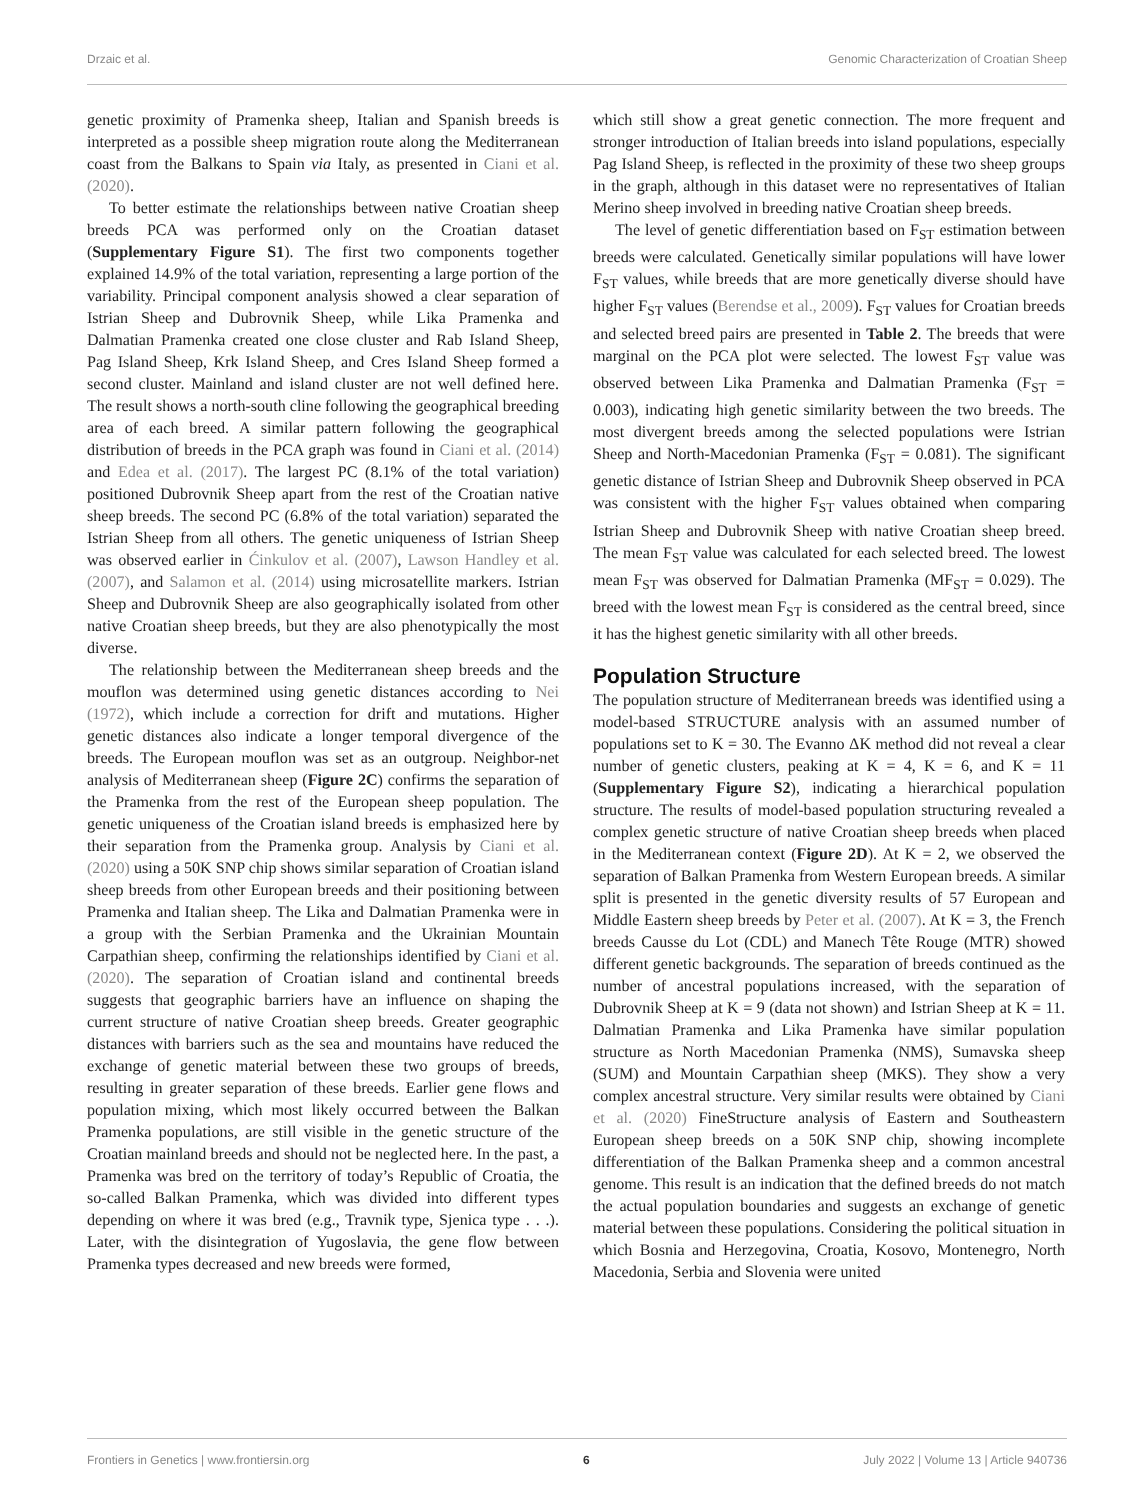Drzaic et al. Genomic Characterization of Croatian Sheep
genetic proximity of Pramenka sheep, Italian and Spanish breeds is interpreted as a possible sheep migration route along the Mediterranean coast from the Balkans to Spain via Italy, as presented in Ciani et al. (2020).
To better estimate the relationships between native Croatian sheep breeds PCA was performed only on the Croatian dataset (Supplementary Figure S1). The first two components together explained 14.9% of the total variation, representing a large portion of the variability. Principal component analysis showed a clear separation of Istrian Sheep and Dubrovnik Sheep, while Lika Pramenka and Dalmatian Pramenka created one close cluster and Rab Island Sheep, Pag Island Sheep, Krk Island Sheep, and Cres Island Sheep formed a second cluster. Mainland and island cluster are not well defined here. The result shows a north-south cline following the geographical breeding area of each breed. A similar pattern following the geographical distribution of breeds in the PCA graph was found in Ciani et al. (2014) and Edea et al. (2017). The largest PC (8.1% of the total variation) positioned Dubrovnik Sheep apart from the rest of the Croatian native sheep breeds. The second PC (6.8% of the total variation) separated the Istrian Sheep from all others. The genetic uniqueness of Istrian Sheep was observed earlier in Ćinkulov et al. (2007), Lawson Handley et al. (2007), and Salamon et al. (2014) using microsatellite markers. Istrian Sheep and Dubrovnik Sheep are also geographically isolated from other native Croatian sheep breeds, but they are also phenotypically the most diverse.
The relationship between the Mediterranean sheep breeds and the mouflon was determined using genetic distances according to Nei (1972), which include a correction for drift and mutations. Higher genetic distances also indicate a longer temporal divergence of the breeds. The European mouflon was set as an outgroup. Neighbor-net analysis of Mediterranean sheep (Figure 2C) confirms the separation of the Pramenka from the rest of the European sheep population. The genetic uniqueness of the Croatian island breeds is emphasized here by their separation from the Pramenka group. Analysis by Ciani et al. (2020) using a 50K SNP chip shows similar separation of Croatian island sheep breeds from other European breeds and their positioning between Pramenka and Italian sheep. The Lika and Dalmatian Pramenka were in a group with the Serbian Pramenka and the Ukrainian Mountain Carpathian sheep, confirming the relationships identified by Ciani et al. (2020). The separation of Croatian island and continental breeds suggests that geographic barriers have an influence on shaping the current structure of native Croatian sheep breeds. Greater geographic distances with barriers such as the sea and mountains have reduced the exchange of genetic material between these two groups of breeds, resulting in greater separation of these breeds. Earlier gene flows and population mixing, which most likely occurred between the Balkan Pramenka populations, are still visible in the genetic structure of the Croatian mainland breeds and should not be neglected here. In the past, a Pramenka was bred on the territory of today’s Republic of Croatia, the so-called Balkan Pramenka, which was divided into different types depending on where it was bred (e.g., Travnik type, Sjenica type . . .). Later, with the disintegration of Yugoslavia, the gene flow between Pramenka types decreased and new breeds were formed,
which still show a great genetic connection. The more frequent and stronger introduction of Italian breeds into island populations, especially Pag Island Sheep, is reflected in the proximity of these two sheep groups in the graph, although in this dataset were no representatives of Italian Merino sheep involved in breeding native Croatian sheep breeds.
The level of genetic differentiation based on F<sub>ST</sub> estimation between breeds were calculated. Genetically similar populations will have lower F<sub>ST</sub> values, while breeds that are more genetically diverse should have higher F<sub>ST</sub> values (Berendse et al., 2009). F<sub>ST</sub> values for Croatian breeds and selected breed pairs are presented in Table 2. The breeds that were marginal on the PCA plot were selected. The lowest F<sub>ST</sub> value was observed between Lika Pramenka and Dalmatian Pramenka (F<sub>ST</sub> = 0.003), indicating high genetic similarity between the two breeds. The most divergent breeds among the selected populations were Istrian Sheep and North-Macedonian Pramenka (F<sub>ST</sub> = 0.081). The significant genetic distance of Istrian Sheep and Dubrovnik Sheep observed in PCA was consistent with the higher F<sub>ST</sub> values obtained when comparing Istrian Sheep and Dubrovnik Sheep with native Croatian sheep breed. The mean F<sub>ST</sub> value was calculated for each selected breed. The lowest mean F<sub>ST</sub> was observed for Dalmatian Pramenka (MF<sub>ST</sub> = 0.029). The breed with the lowest mean F<sub>ST</sub> is considered as the central breed, since it has the highest genetic similarity with all other breeds.
Population Structure
The population structure of Mediterranean breeds was identified using a model-based STRUCTURE analysis with an assumed number of populations set to K = 30. The Evanno ΔK method did not reveal a clear number of genetic clusters, peaking at K = 4, K = 6, and K = 11 (Supplementary Figure S2), indicating a hierarchical population structure. The results of model-based population structuring revealed a complex genetic structure of native Croatian sheep breeds when placed in the Mediterranean context (Figure 2D). At K = 2, we observed the separation of Balkan Pramenka from Western European breeds. A similar split is presented in the genetic diversity results of 57 European and Middle Eastern sheep breeds by Peter et al. (2007). At K = 3, the French breeds Causse du Lot (CDL) and Manech Tête Rouge (MTR) showed different genetic backgrounds. The separation of breeds continued as the number of ancestral populations increased, with the separation of Dubrovnik Sheep at K = 9 (data not shown) and Istrian Sheep at K = 11. Dalmatian Pramenka and Lika Pramenka have similar population structure as North Macedonian Pramenka (NMS), Sumavska sheep (SUM) and Mountain Carpathian sheep (MKS). They show a very complex ancestral structure. Very similar results were obtained by Ciani et al. (2020) FineStructure analysis of Eastern and Southeastern European sheep breeds on a 50K SNP chip, showing incomplete differentiation of the Balkan Pramenka sheep and a common ancestral genome. This result is an indication that the defined breeds do not match the actual population boundaries and suggests an exchange of genetic material between these populations. Considering the political situation in which Bosnia and Herzegovina, Croatia, Kosovo, Montenegro, North Macedonia, Serbia and Slovenia were united
Frontiers in Genetics | www.frontiersin.org 6 July 2022 | Volume 13 | Article 940736